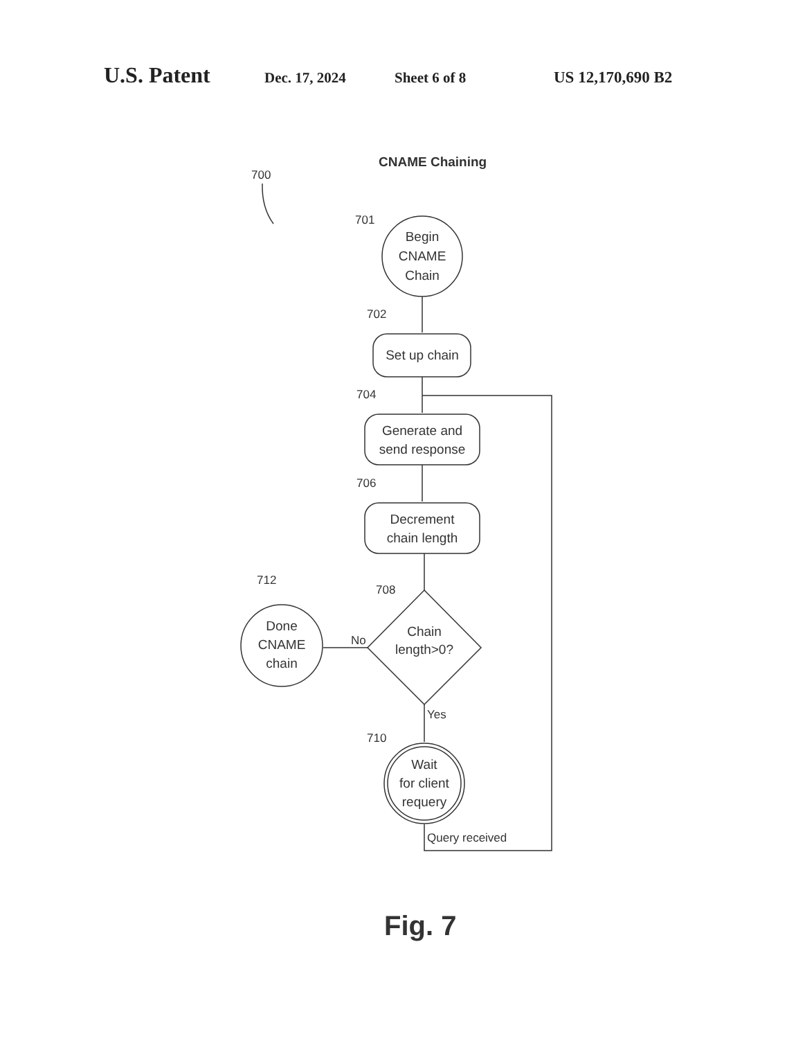U.S. Patent Dec. 17, 2024 Sheet 6 of 8 US 12,170,690 B2
CNAME Chaining
700
701
Begin
CNAME
Chain
702
Set up chain
704
Generate and
send response
706
Decrement
chain length
708
Chain
length>0?
No
712
Done
CNAME
chain
Yes
710
Wait
for client
requery
Query received
Fig. 7